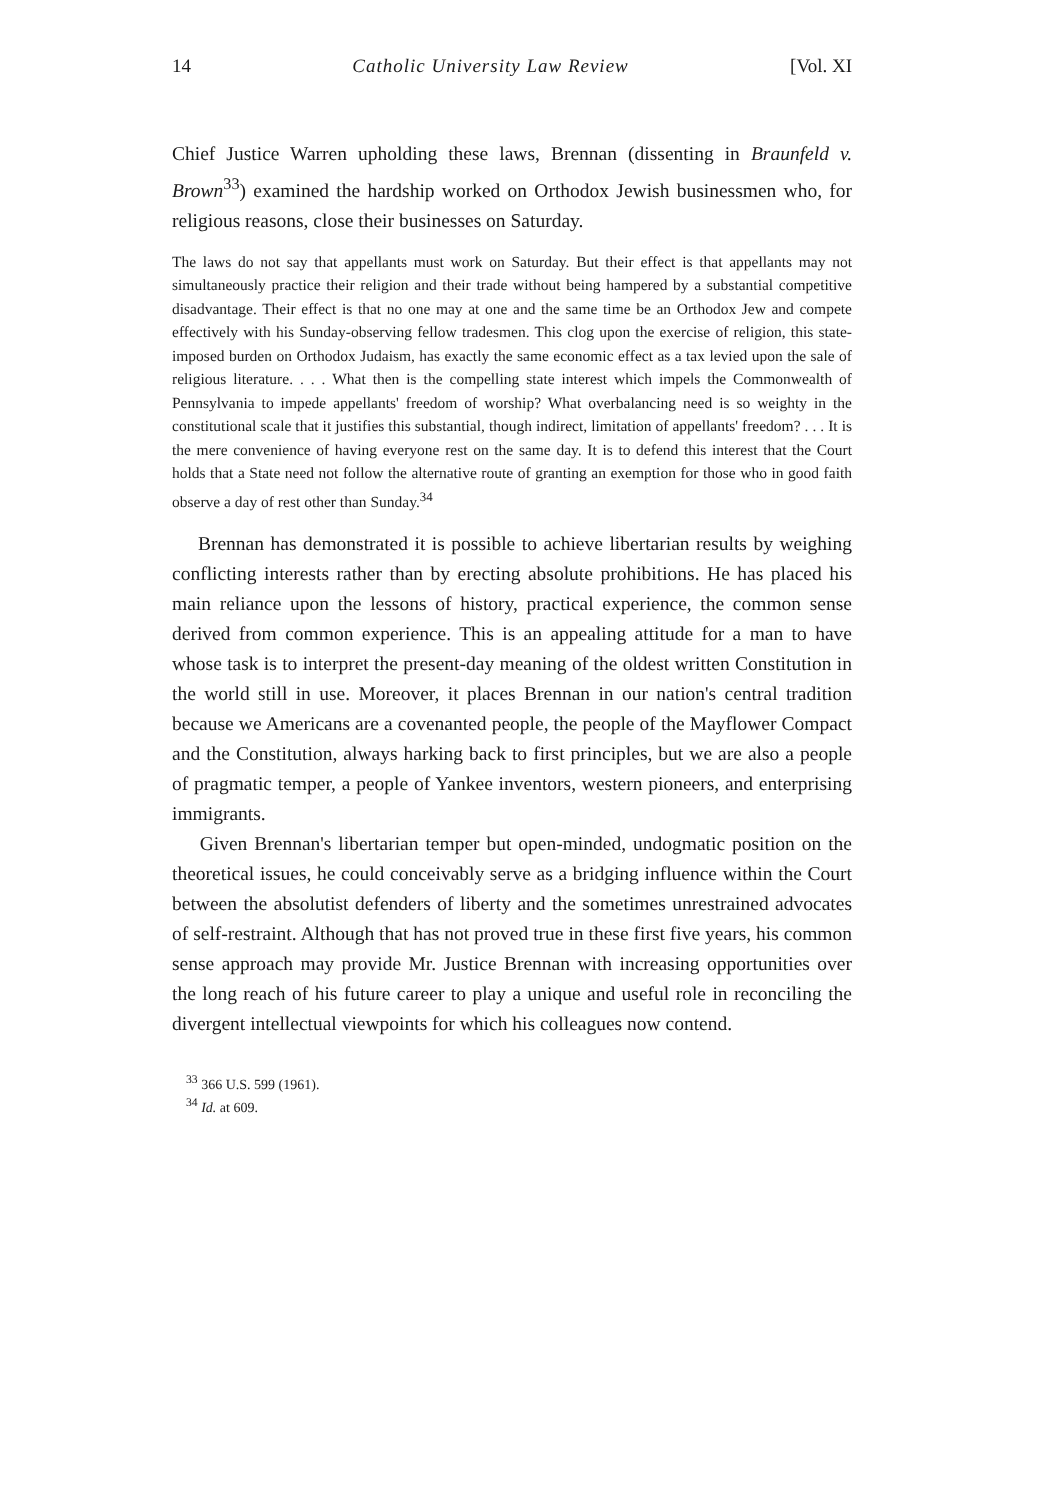14 Catholic University Law Review [Vol. XI
Chief Justice Warren upholding these laws, Brennan (dissenting in Braunfeld v. Brown<sup>33</sup>) examined the hardship worked on Orthodox Jewish businessmen who, for religious reasons, close their businesses on Saturday.
The laws do not say that appellants must work on Saturday. But their effect is that appellants may not simultaneously practice their religion and their trade without being hampered by a substantial competitive disadvantage. Their effect is that no one may at one and the same time be an Orthodox Jew and compete effectively with his Sunday-observing fellow tradesmen. This clog upon the exercise of religion, this state-imposed burden on Orthodox Judaism, has exactly the same economic effect as a tax levied upon the sale of religious literature. . . . What then is the compelling state interest which impels the Commonwealth of Pennsylvania to impede appellants' freedom of worship? What overbalancing need is so weighty in the constitutional scale that it justifies this substantial, though indirect, limitation of appellants' freedom? . . . It is the mere convenience of having everyone rest on the same day. It is to defend this interest that the Court holds that a State need not follow the alternative route of granting an exemption for those who in good faith observe a day of rest other than Sunday.<sup>34</sup>
Brennan has demonstrated it is possible to achieve libertarian results by weighing conflicting interests rather than by erecting absolute prohibitions. He has placed his main reliance upon the lessons of history, practical experience, the common sense derived from common experience. This is an appealing attitude for a man to have whose task is to interpret the present-day meaning of the oldest written Constitution in the world still in use. Moreover, it places Brennan in our nation's central tradition because we Americans are a covenanted people, the people of the Mayflower Compact and the Constitution, always harking back to first principles, but we are also a people of pragmatic temper, a people of Yankee inventors, western pioneers, and enterprising immigrants.
Given Brennan's libertarian temper but open-minded, undogmatic position on the theoretical issues, he could conceivably serve as a bridging influence within the Court between the absolutist defenders of liberty and the sometimes unrestrained advocates of self-restraint. Although that has not proved true in these first five years, his common sense approach may provide Mr. Justice Brennan with increasing opportunities over the long reach of his future career to play a unique and useful role in reconciling the divergent intellectual viewpoints for which his colleagues now contend.
<sup>33</sup> 366 U.S. 599 (1961).
<sup>34</sup> Id. at 609.